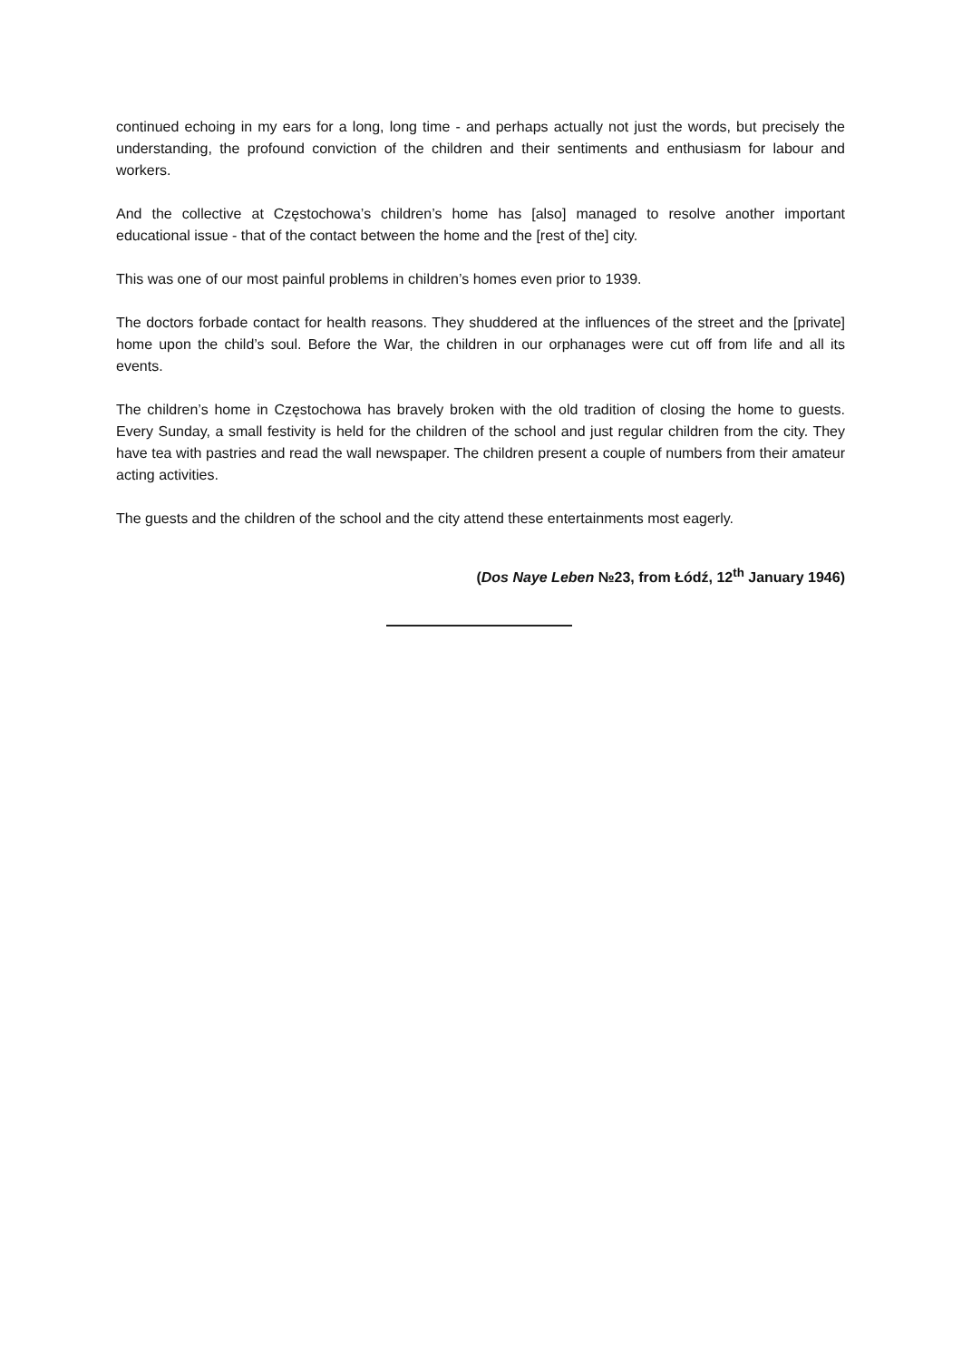continued echoing in my ears for a long, long time - and perhaps actually not just the words, but precisely the understanding, the profound conviction of the children and their sentiments and enthusiasm for labour and workers.
And the collective at Częstochowa’s children’s home has [also] managed to resolve another important educational issue - that of the contact between the home and the [rest of the] city.
This was one of our most painful problems in children’s homes even prior to 1939.
The doctors forbade contact for health reasons. They shuddered at the influences of the street and the [private] home upon the child’s soul. Before the War, the children in our orphanages were cut off from life and all its events.
The children’s home in Częstochowa has bravely broken with the old tradition of closing the home to guests. Every Sunday, a small festivity is held for the children of the school and just regular children from the city. They have tea with pastries and read the wall newspaper. The children present a couple of numbers from their amateur acting activities.
The guests and the children of the school and the city attend these entertainments most eagerly.
(Dos Naye Leben №23, from Łódź, 12<sup>th</sup> January 1946)